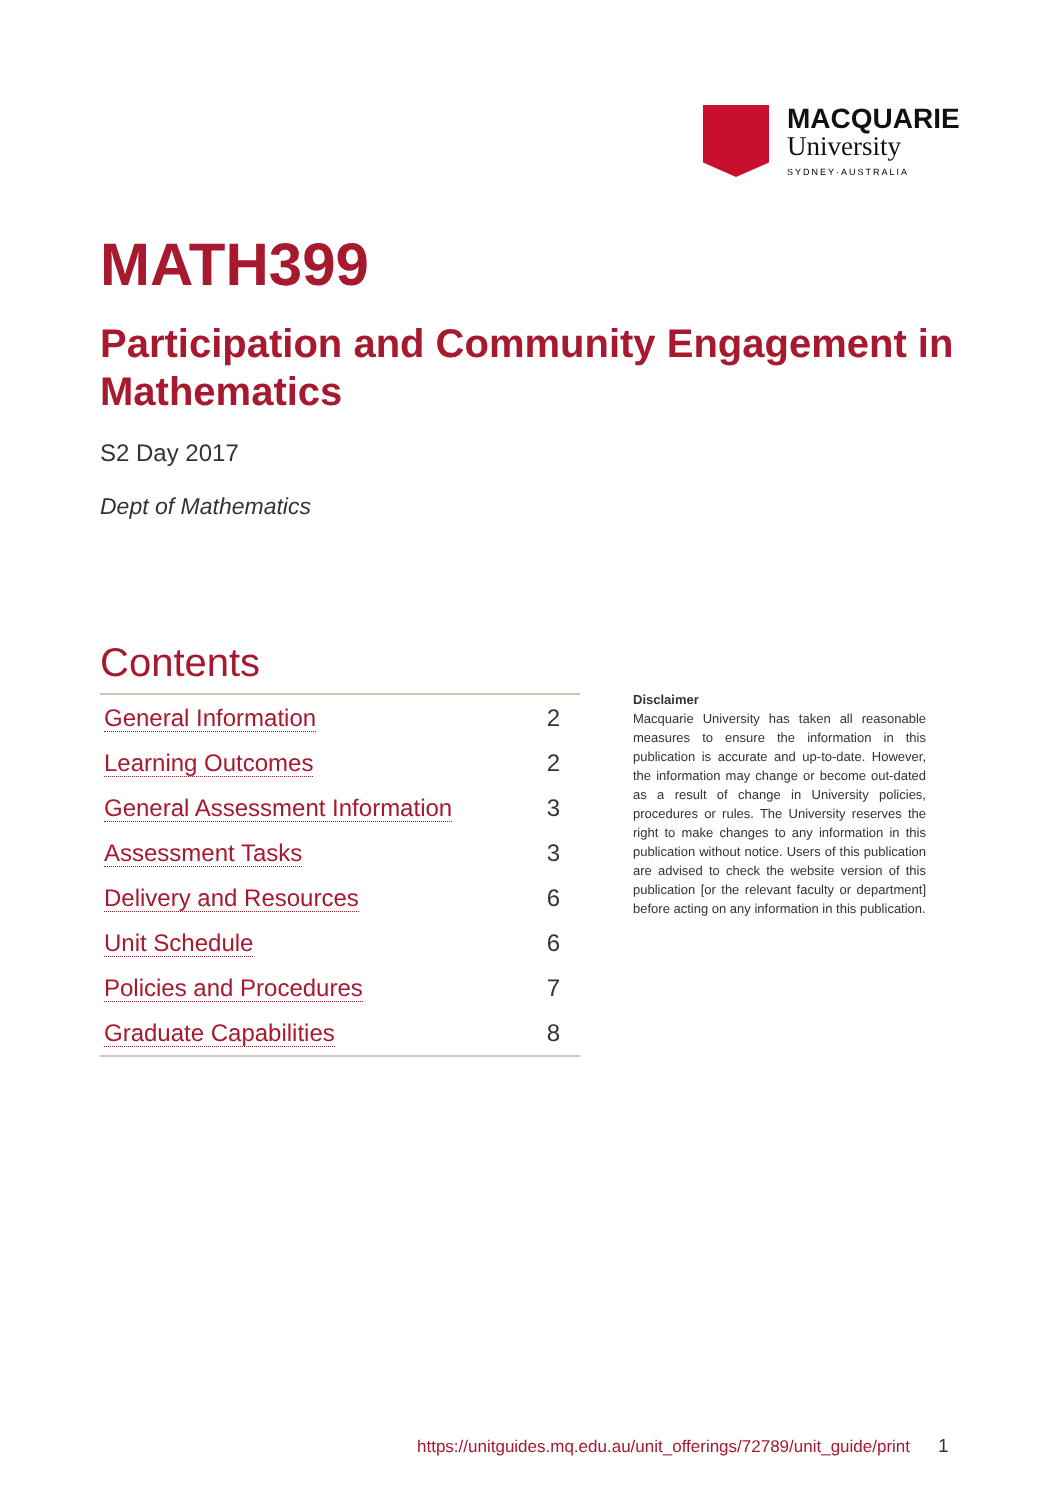MACQUARIE
University
SYDNEY·AUSTRALIA
MATH399
Participation and Community Engagement in Mathematics
S2 Day 2017
Dept of Mathematics
Contents
| General Information | 2 |
| Learning Outcomes | 2 |
| General Assessment Information | 3 |
| Assessment Tasks | 3 |
| Delivery and Resources | 6 |
| Unit Schedule | 6 |
| Policies and Procedures | 7 |
| Graduate Capabilities | 8 |
Disclaimer
Macquarie University has taken all reasonable measures to ensure the information in this publication is accurate and up-to-date. However, the information may change or become out-dated as a result of change in University policies, procedures or rules. The University reserves the right to make changes to any information in this publication without notice. Users of this publication are advised to check the website version of this publication [or the relevant faculty or department] before acting on any information in this publication.
https://unitguides.mq.edu.au/unit_offerings/72789/unit_guide/print 1